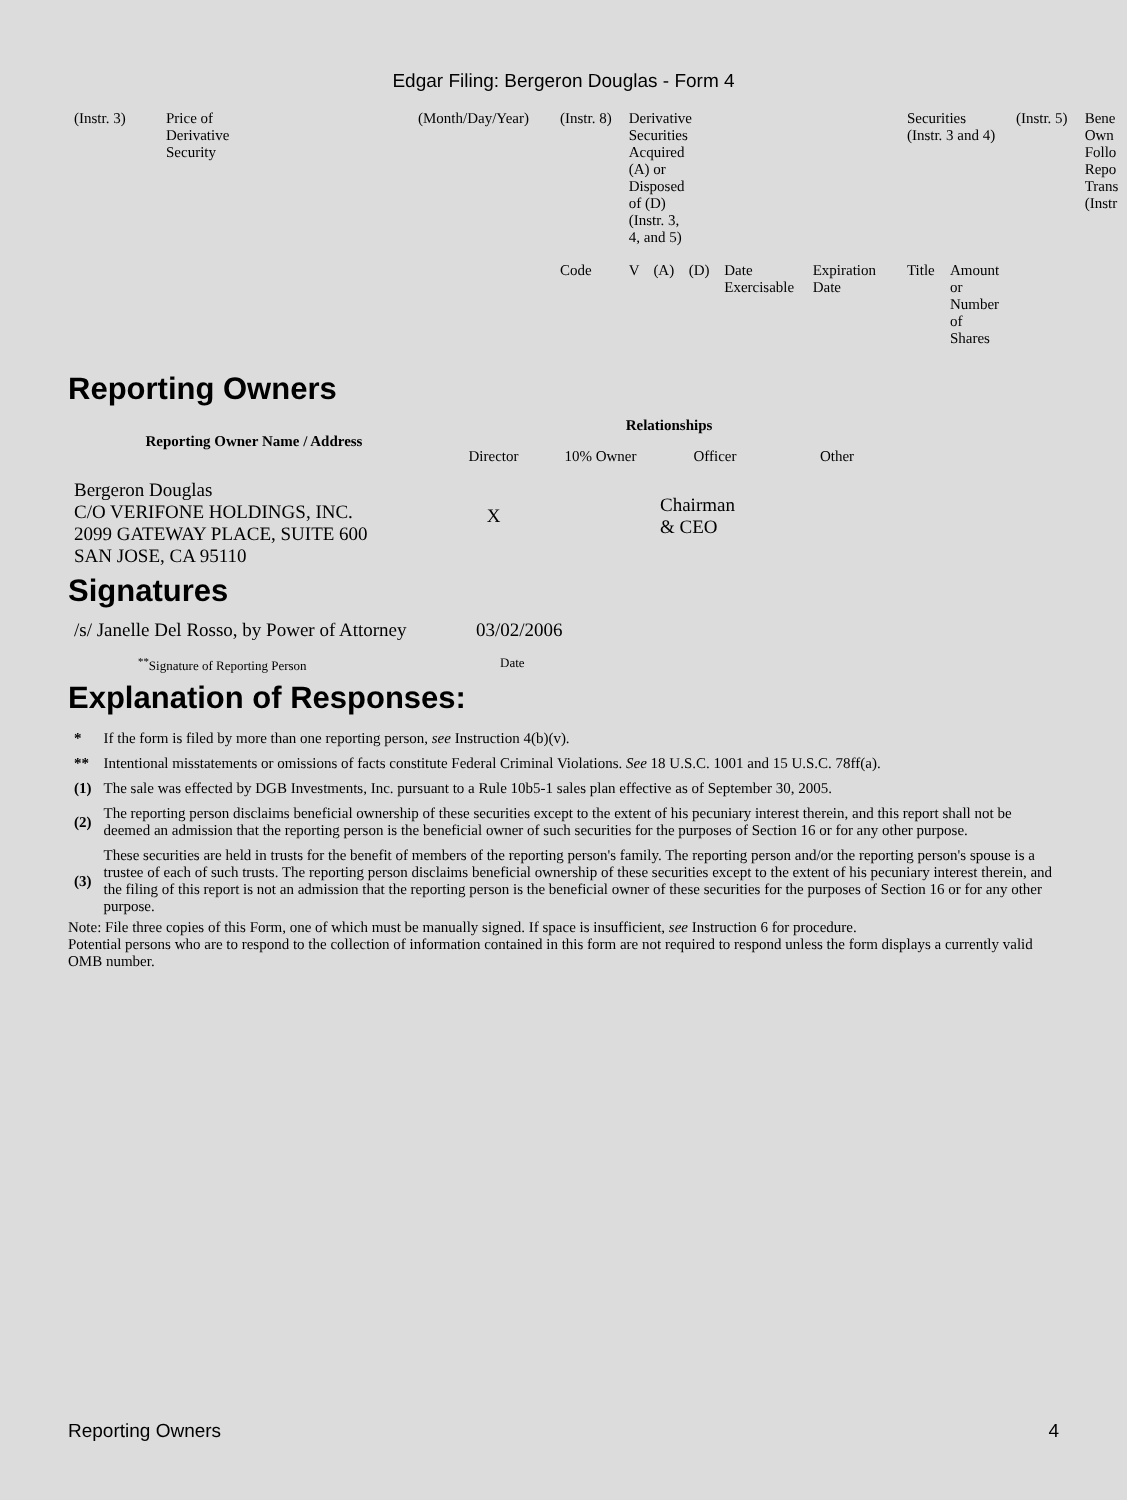Edgar Filing: Bergeron Douglas - Form 4
| (Instr. 3) | Price of Derivative Security | (Month/Day/Year) | (Instr. 8) | Derivative Securities Acquired (A) or Disposed of (D) (Instr. 3, 4, and 5) | | | | | | Securities (Instr. 3 and 4) | | (Instr. 5) | Bene Own Follo Repo Trans (Instr |
| | | | Code | V | (A) | (D) | Date Exercisable | Expiration Date | | Title | Amount or Number of Shares | | |
Reporting Owners
| Reporting Owner Name / Address | Relationships | | | |
| --- | --- | --- | --- | --- |
| | Director | 10% Owner | Officer | Other |
| Bergeron Douglas C/O VERIFONE HOLDINGS, INC. 2099 GATEWAY PLACE, SUITE 600 SAN JOSE, CA 95110 | X | | Chairman & CEO | |
Signatures
| /s/ Janelle Del Rosso, by Power of Attorney | 03/02/2006 |
| <sup>**</sup> Signature of Reporting Person | Date |
Explanation of Responses:
| * | If the form is filed by more than one reporting person, see Instruction 4(b)(v). |
| ** | Intentional misstatements or omissions of facts constitute Federal Criminal Violations. See 18 U.S.C. 1001 and 15 U.S.C. 78ff(a). |
| (1) | The sale was effected by DGB Investments, Inc. pursuant to a Rule 10b5-1 sales plan effective as of September 30, 2005. |
| (2) | The reporting person disclaims beneficial ownership of these securities except to the extent of his pecuniary interest therein, and this report shall not be deemed an admission that the reporting person is the beneficial owner of such securities for the purposes of Section 16 or for any other purpose. |
| (3) | These securities are held in trusts for the benefit of members of the reporting person's family. The reporting person and/or the reporting person's spouse is a trustee of each of such trusts. The reporting person disclaims beneficial ownership of these securities except to the extent of his pecuniary interest therein, and the filing of this report is not an admission that the reporting person is the beneficial owner of these securities for the purposes of Section 16 or for any other purpose. |
Note: File three copies of this Form, one of which must be manually signed. If space is insufficient, see Instruction 6 for procedure.
Potential persons who are to respond to the collection of information contained in this form are not required to respond unless the form displays a currently valid OMB number.
Reporting Owners 4